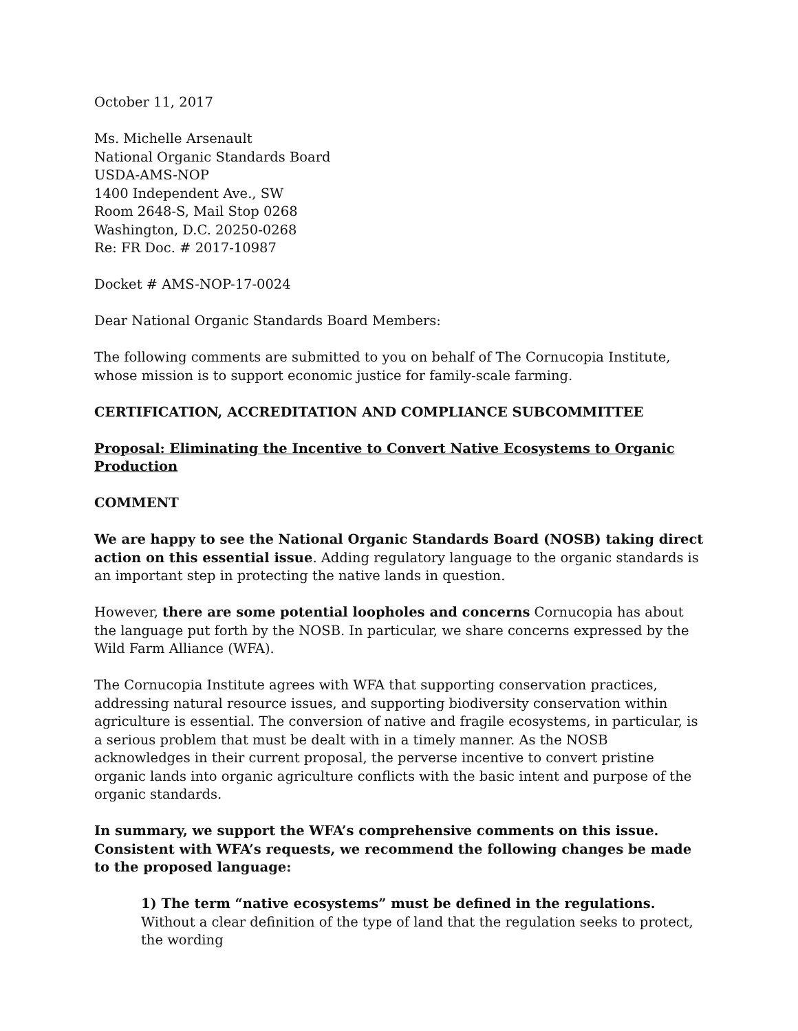October 11, 2017
Ms. Michelle Arsenault
National Organic Standards Board
USDA-AMS-NOP
1400 Independent Ave., SW
Room 2648-S, Mail Stop 0268
Washington, D.C. 20250-0268
Re: FR Doc. # 2017-10987
Docket # AMS-NOP-17-0024
Dear National Organic Standards Board Members:
The following comments are submitted to you on behalf of The Cornucopia Institute, whose mission is to support economic justice for family-scale farming.
CERTIFICATION, ACCREDITATION AND COMPLIANCE SUBCOMMITTEE
Proposal: Eliminating the Incentive to Convert Native Ecosystems to Organic Production
COMMENT
We are happy to see the National Organic Standards Board (NOSB) taking direct action on this essential issue. Adding regulatory language to the organic standards is an important step in protecting the native lands in question.
However, there are some potential loopholes and concerns Cornucopia has about the language put forth by the NOSB. In particular, we share concerns expressed by the Wild Farm Alliance (WFA).
The Cornucopia Institute agrees with WFA that supporting conservation practices, addressing natural resource issues, and supporting biodiversity conservation within agriculture is essential. The conversion of native and fragile ecosystems, in particular, is a serious problem that must be dealt with in a timely manner. As the NOSB acknowledges in their current proposal, the perverse incentive to convert pristine organic lands into organic agriculture conflicts with the basic intent and purpose of the organic standards.
In summary, we support the WFA’s comprehensive comments on this issue. Consistent with WFA’s requests, we recommend the following changes be made to the proposed language:
1) The term “native ecosystems” must be defined in the regulations. Without a clear definition of the type of land that the regulation seeks to protect, the wording